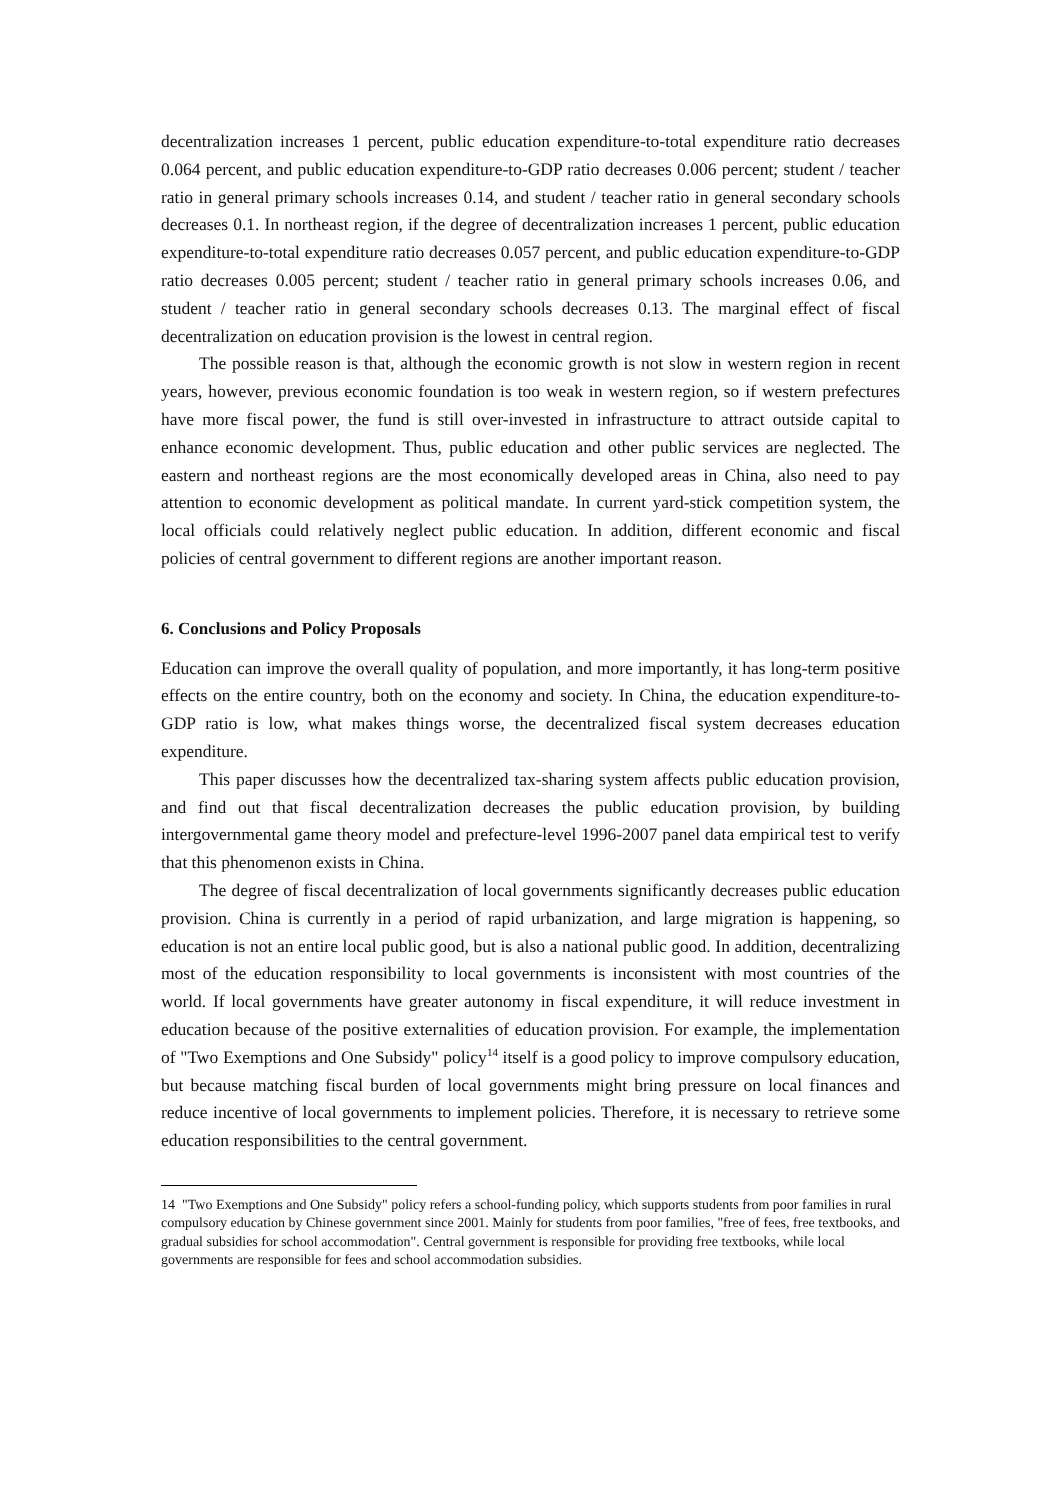decentralization increases 1 percent, public education expenditure-to-total expenditure ratio decreases 0.064 percent, and public education expenditure-to-GDP ratio decreases 0.006 percent; student / teacher ratio in general primary schools increases 0.14, and student / teacher ratio in general secondary schools decreases 0.1. In northeast region, if the degree of decentralization increases 1 percent, public education expenditure-to-total expenditure ratio decreases 0.057 percent, and public education expenditure-to-GDP ratio decreases 0.005 percent; student / teacher ratio in general primary schools increases 0.06, and student / teacher ratio in general secondary schools decreases 0.13. The marginal effect of fiscal decentralization on education provision is the lowest in central region.
The possible reason is that, although the economic growth is not slow in western region in recent years, however, previous economic foundation is too weak in western region, so if western prefectures have more fiscal power, the fund is still over-invested in infrastructure to attract outside capital to enhance economic development. Thus, public education and other public services are neglected. The eastern and northeast regions are the most economically developed areas in China, also need to pay attention to economic development as political mandate. In current yard-stick competition system, the local officials could relatively neglect public education. In addition, different economic and fiscal policies of central government to different regions are another important reason.
6. Conclusions and Policy Proposals
Education can improve the overall quality of population, and more importantly, it has long-term positive effects on the entire country, both on the economy and society. In China, the education expenditure-to-GDP ratio is low, what makes things worse, the decentralized fiscal system decreases education expenditure.
This paper discusses how the decentralized tax-sharing system affects public education provision, and find out that fiscal decentralization decreases the public education provision, by building intergovernmental game theory model and prefecture-level 1996-2007 panel data empirical test to verify that this phenomenon exists in China.
The degree of fiscal decentralization of local governments significantly decreases public education provision. China is currently in a period of rapid urbanization, and large migration is happening, so education is not an entire local public good, but is also a national public good. In addition, decentralizing most of the education responsibility to local governments is inconsistent with most countries of the world. If local governments have greater autonomy in fiscal expenditure, it will reduce investment in education because of the positive externalities of education provision. For example, the implementation of "Two Exemptions and One Subsidy" policy<sup>14</sup> itself is a good policy to improve compulsory education, but because matching fiscal burden of local governments might bring pressure on local finances and reduce incentive of local governments to implement policies. Therefore, it is necessary to retrieve some education responsibilities to the central government.
14 "Two Exemptions and One Subsidy" policy refers a school-funding policy, which supports students from poor families in rural compulsory education by Chinese government since 2001. Mainly for students from poor families, "free of fees, free textbooks, and gradual subsidies for school accommodation". Central government is responsible for providing free textbooks, while local governments are responsible for fees and school accommodation subsidies.